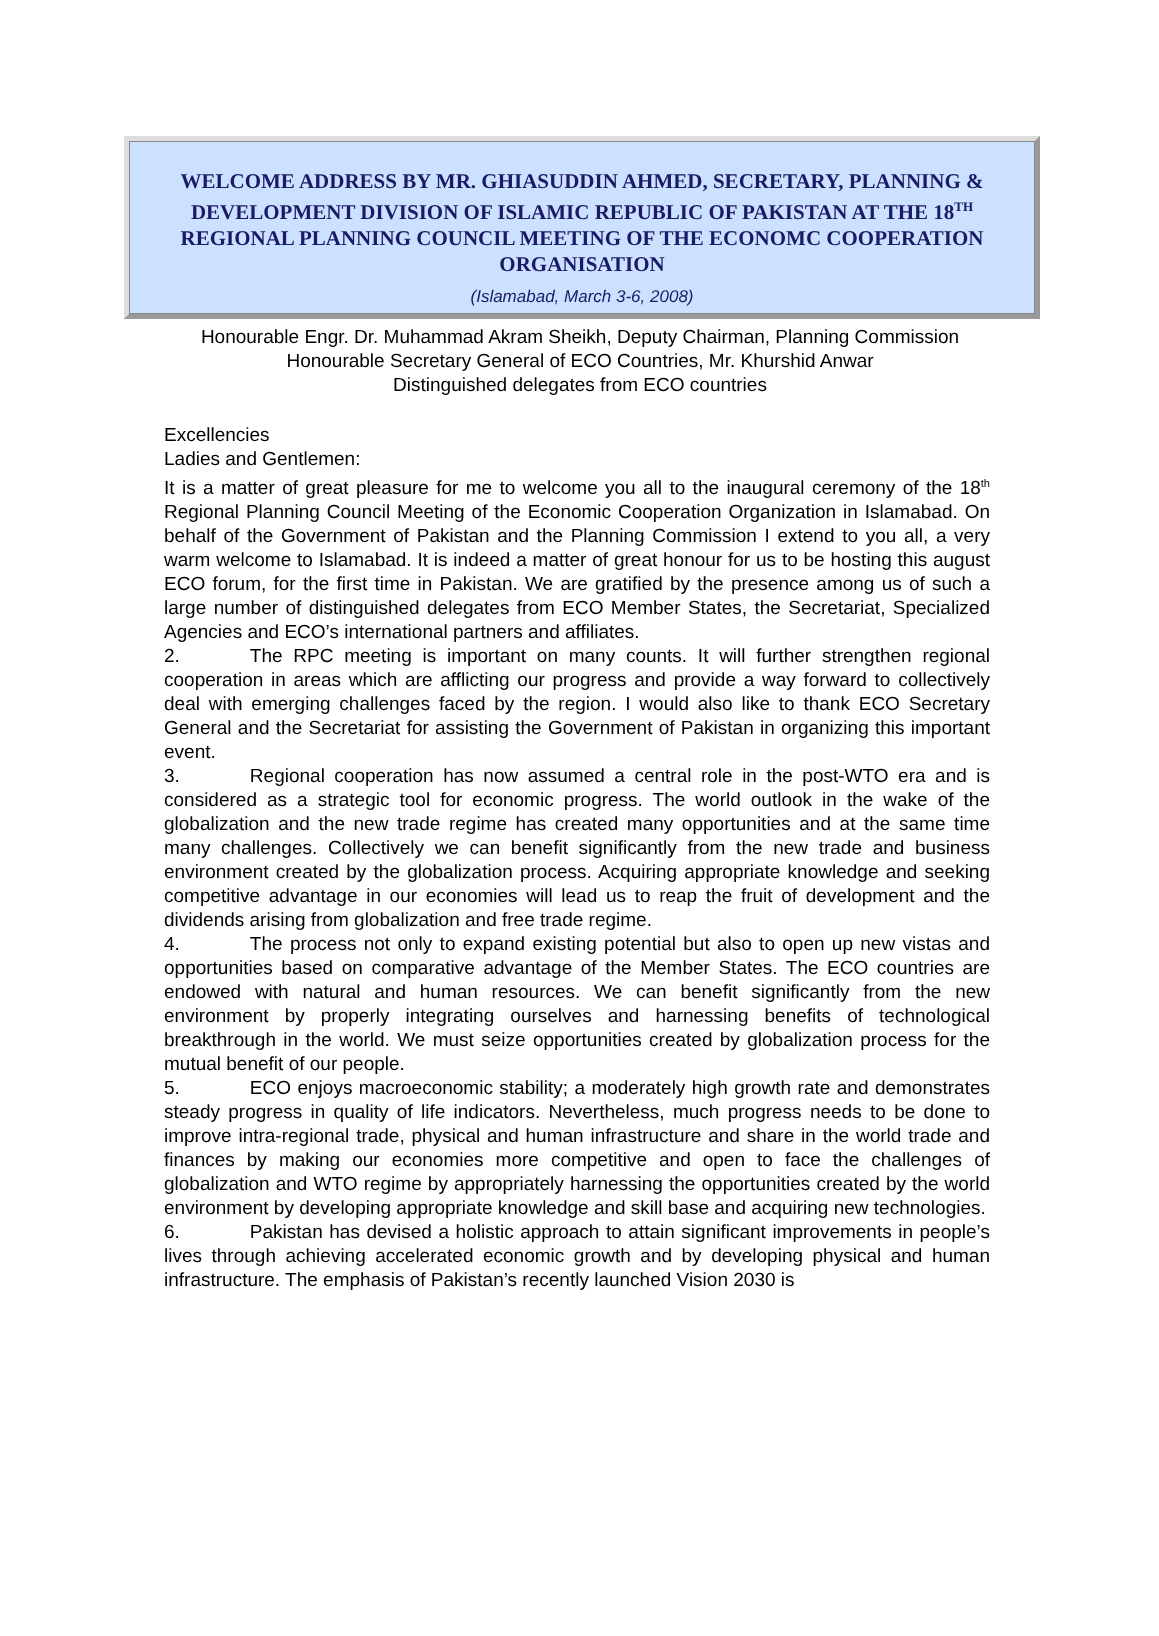WELCOME ADDRESS BY MR. GHIASUDDIN AHMED, SECRETARY, PLANNING & DEVELOPMENT DIVISION OF ISLAMIC REPUBLIC OF PAKISTAN AT THE 18<sup>TH</sup> REGIONAL PLANNING COUNCIL MEETING OF THE ECONOMC COOPERATION ORGANISATION
(Islamabad, March 3-6, 2008)
Honourable Engr. Dr. Muhammad Akram Sheikh, Deputy Chairman, Planning Commission
Honourable Secretary General of ECO Countries, Mr. Khurshid Anwar
Distinguished delegates from ECO countries
Excellencies
Ladies and Gentlemen:
It is a matter of great pleasure for me to welcome you all to the inaugural ceremony of the 18<sup>th</sup> Regional Planning Council Meeting of the Economic Cooperation Organization in Islamabad. On behalf of the Government of Pakistan and the Planning Commission I extend to you all, a very warm welcome to Islamabad. It is indeed a matter of great honour for us to be hosting this august ECO forum, for the first time in Pakistan. We are gratified by the presence among us of such a large number of distinguished delegates from ECO Member States, the Secretariat, Specialized Agencies and ECO’s international partners and affiliates.
2. The RPC meeting is important on many counts. It will further strengthen regional cooperation in areas which are afflicting our progress and provide a way forward to collectively deal with emerging challenges faced by the region. I would also like to thank ECO Secretary General and the Secretariat for assisting the Government of Pakistan in organizing this important event.
3. Regional cooperation has now assumed a central role in the post-WTO era and is considered as a strategic tool for economic progress. The world outlook in the wake of the globalization and the new trade regime has created many opportunities and at the same time many challenges. Collectively we can benefit significantly from the new trade and business environment created by the globalization process. Acquiring appropriate knowledge and seeking competitive advantage in our economies will lead us to reap the fruit of development and the dividends arising from globalization and free trade regime.
4. The process not only to expand existing potential but also to open up new vistas and opportunities based on comparative advantage of the Member States. The ECO countries are endowed with natural and human resources. We can benefit significantly from the new environment by properly integrating ourselves and harnessing benefits of technological breakthrough in the world. We must seize opportunities created by globalization process for the mutual benefit of our people.
5. ECO enjoys macroeconomic stability; a moderately high growth rate and demonstrates steady progress in quality of life indicators. Nevertheless, much progress needs to be done to improve intra-regional trade, physical and human infrastructure and share in the world trade and finances by making our economies more competitive and open to face the challenges of globalization and WTO regime by appropriately harnessing the opportunities created by the world environment by developing appropriate knowledge and skill base and acquiring new technologies.
6. Pakistan has devised a holistic approach to attain significant improvements in people’s lives through achieving accelerated economic growth and by developing physical and human infrastructure. The emphasis of Pakistan’s recently launched Vision 2030 is